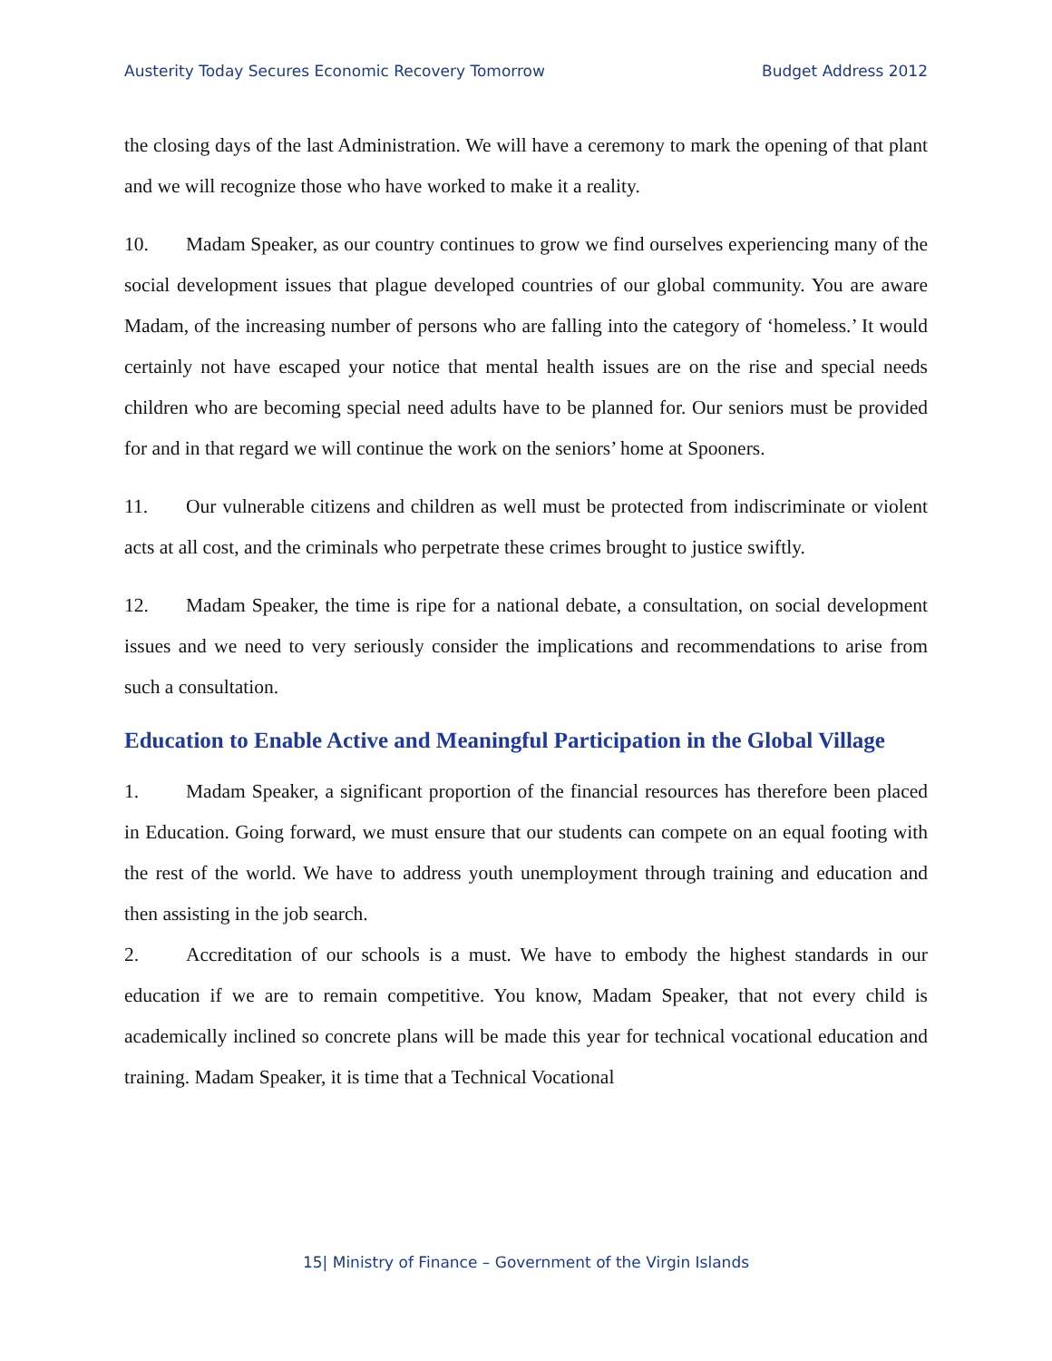Austerity Today Secures Economic Recovery Tomorrow Budget Address 2012
the closing days of the last Administration. We will have a ceremony to mark the opening of that plant and we will recognize those who have worked to make it a reality.
10. Madam Speaker, as our country continues to grow we find ourselves experiencing many of the social development issues that plague developed countries of our global community. You are aware Madam, of the increasing number of persons who are falling into the category of ‘homeless.’ It would certainly not have escaped your notice that mental health issues are on the rise and special needs children who are becoming special need adults have to be planned for. Our seniors must be provided for and in that regard we will continue the work on the seniors’ home at Spooners.
11. Our vulnerable citizens and children as well must be protected from indiscriminate or violent acts at all cost, and the criminals who perpetrate these crimes brought to justice swiftly.
12. Madam Speaker, the time is ripe for a national debate, a consultation, on social development issues and we need to very seriously consider the implications and recommendations to arise from such a consultation.
Education to Enable Active and Meaningful Participation in the Global Village
1. Madam Speaker, a significant proportion of the financial resources has therefore been placed in Education. Going forward, we must ensure that our students can compete on an equal footing with the rest of the world. We have to address youth unemployment through training and education and then assisting in the job search.
2. Accreditation of our schools is a must. We have to embody the highest standards in our education if we are to remain competitive. You know, Madam Speaker, that not every child is academically inclined so concrete plans will be made this year for technical vocational education and training. Madam Speaker, it is time that a Technical Vocational
15| Ministry of Finance – Government of the Virgin Islands